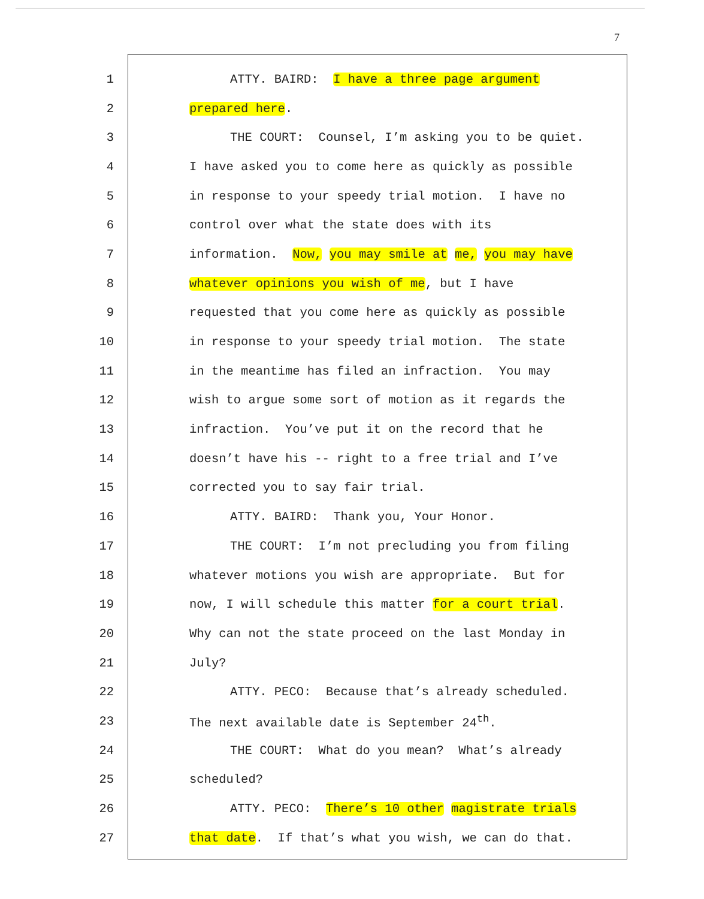7
1 ATTY. BAIRD: I have a three page argument
2 prepared here.
3 THE COURT: Counsel, I’m asking you to be quiet.
4 I have asked you to come here as quickly as possible
5 in response to your speedy trial motion. I have no
6 control over what the state does with its
7 information. Now, you may smile at me, you may have
8 whatever opinions you wish of me, but I have
9 requested that you come here as quickly as possible
10 in response to your speedy trial motion. The state
11 in the meantime has filed an infraction. You may
12 wish to argue some sort of motion as it regards the
13 infraction. You’ve put it on the record that he
14 doesn’t have his -- right to a free trial and I’ve
15 corrected you to say fair trial.
16 ATTY. BAIRD: Thank you, Your Honor.
17 THE COURT: I’m not precluding you from filing
18 whatever motions you wish are appropriate. But for
19 now, I will schedule this matter for a court trial.
20 Why can not the state proceed on the last Monday in
21 July?
22 ATTY. PECO: Because that’s already scheduled.
23 The next available date is September 24<sup>th</sup>.
24 THE COURT: What do you mean? What’s already
25 scheduled?
26 ATTY. PECO: There’s 10 other magistrate trials
27 that date. If that’s what you wish, we can do that.